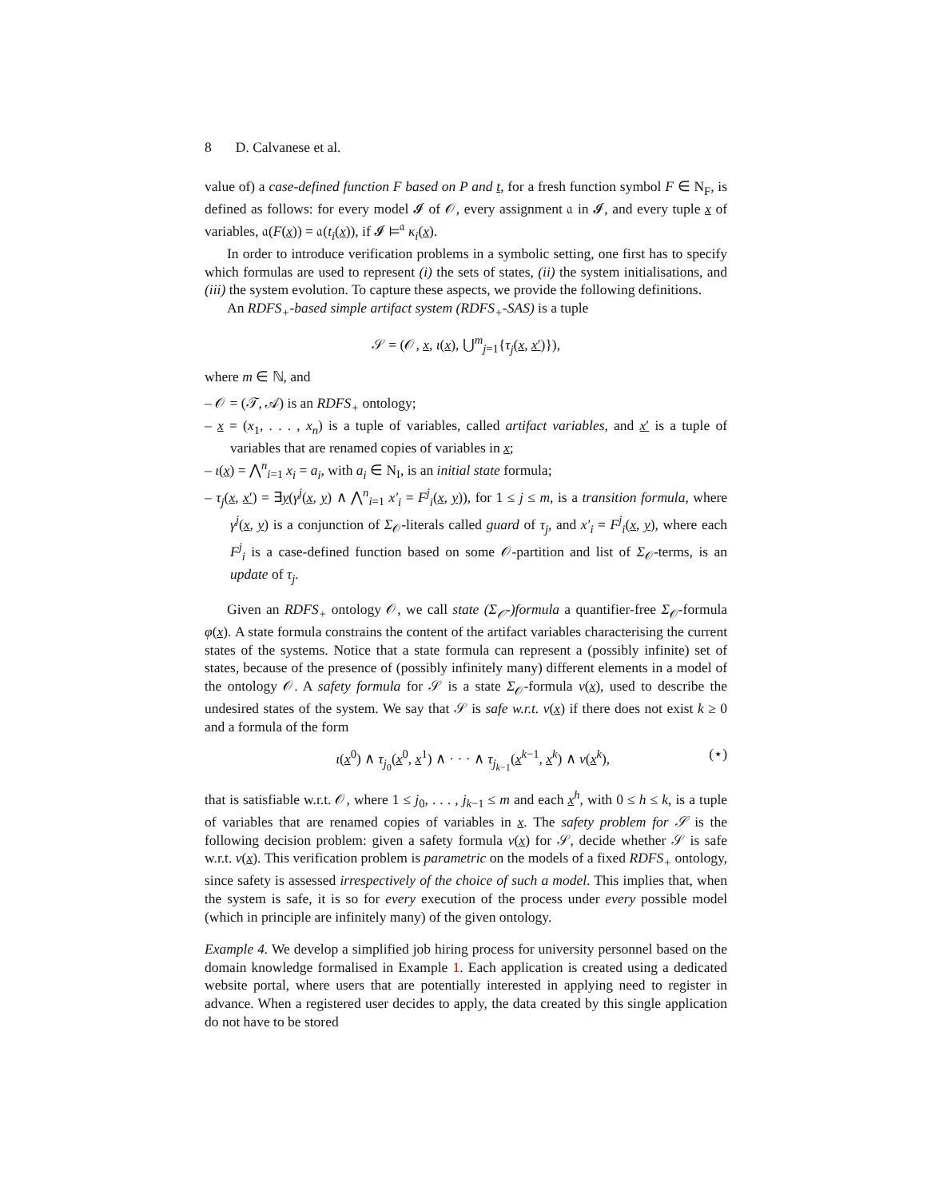8 D. Calvanese et al.
value of) a case-defined function F based on P and t, for a fresh function symbol F ∈ N<sub>F</sub>, is defined as follows: for every model 𝓘 of 𝒪, every assignment 𝔞 in 𝓘, and every tuple x of variables, 𝔞(F(x)) = 𝔞(t<sub>i</sub>(x)), if 𝓘 ⊨<sup>𝔞</sup> κ<sub>i</sub>(x).
In order to introduce verification problems in a symbolic setting, one first has to specify which formulas are used to represent (i) the sets of states, (ii) the system initialisations, and (iii) the system evolution. To capture these aspects, we provide the following definitions.
An RDFS<sub>+</sub>-based simple artifact system (RDFS<sub>+</sub>-SAS) is a tuple
𝒮 = (𝒪, x, ι(x), ⋃<sup>m</sup><sub>j=1</sub>{τ<sub>j</sub>(x, x′)}),
where m ∈ ℕ, and
– 𝒪 = (𝒯, 𝒜) is an RDFS<sub>+</sub> ontology;
– x = (x<sub>1</sub>, . . . , x<sub>n</sub>) is a tuple of variables, called artifact variables, and x′ is a tuple of variables that are renamed copies of variables in x;
– ι(x) = ⋀<sup>n</sup><sub>i=1</sub> x<sub>i</sub> = a<sub>i</sub>, with a<sub>i</sub> ∈ N<sub>I</sub>, is an initial state formula;
– τ<sub>j</sub>(x, x′) = ∃y(γ<sup>j</sup>(x, y) ∧ ⋀<sup>n</sup><sub>i=1</sub> x′<sub>i</sub> = F<sup>j</sup><sub>i</sub>(x, y)), for 1 ≤ j ≤ m, is a transition formula, where γ<sup>j</sup>(x, y) is a conjunction of Σ<sub>𝒪</sub>-literals called guard of τ<sub>j</sub>, and x′<sub>i</sub> = F<sup>j</sup><sub>i</sub>(x, y), where each F<sup>j</sup><sub>i</sub> is a case-defined function based on some 𝒪-partition and list of Σ<sub>𝒪</sub>-terms, is an update of τ<sub>j</sub>.
Given an RDFS<sub>+</sub> ontology 𝒪, we call state (Σ<sub>𝒪</sub>-)formula a quantifier-free Σ<sub>𝒪</sub>-formula φ(x). A state formula constrains the content of the artifact variables characterising the current states of the systems. Notice that a state formula can represent a (possibly infinite) set of states, because of the presence of (possibly infinitely many) different elements in a model of the ontology 𝒪. A safety formula for 𝒮 is a state Σ<sub>𝒪</sub>-formula ν(x), used to describe the undesired states of the system. We say that 𝒮 is safe w.r.t. ν(x) if there does not exist k ≥ 0 and a formula of the form
ι(x<sup>0</sup>) ∧ τ<sub>j<sub>0</sub></sub>(x<sup>0</sup>, x<sup>1</sup>) ∧ · · · ∧ τ<sub>j<sub>k−1</sub></sub>(x<sup>k−1</sup>, x<sup>k</sup>) ∧ ν(x<sup>k</sup>), (⋆)
that is satisfiable w.r.t. 𝒪, where 1 ≤ j<sub>0</sub>, . . . , j<sub>k−1</sub> ≤ m and each x<sup>h</sup>, with 0 ≤ h ≤ k, is a tuple of variables that are renamed copies of variables in x. The safety problem for 𝒮 is the following decision problem: given a safety formula ν(x) for 𝒮, decide whether 𝒮 is safe w.r.t. ν(x). This verification problem is parametric on the models of a fixed RDFS<sub>+</sub> ontology, since safety is assessed irrespectively of the choice of such a model. This implies that, when the system is safe, it is so for every execution of the process under every possible model (which in principle are infinitely many) of the given ontology.
Example 4. We develop a simplified job hiring process for university personnel based on the domain knowledge formalised in Example 1. Each application is created using a dedicated website portal, where users that are potentially interested in applying need to register in advance. When a registered user decides to apply, the data created by this single application do not have to be stored